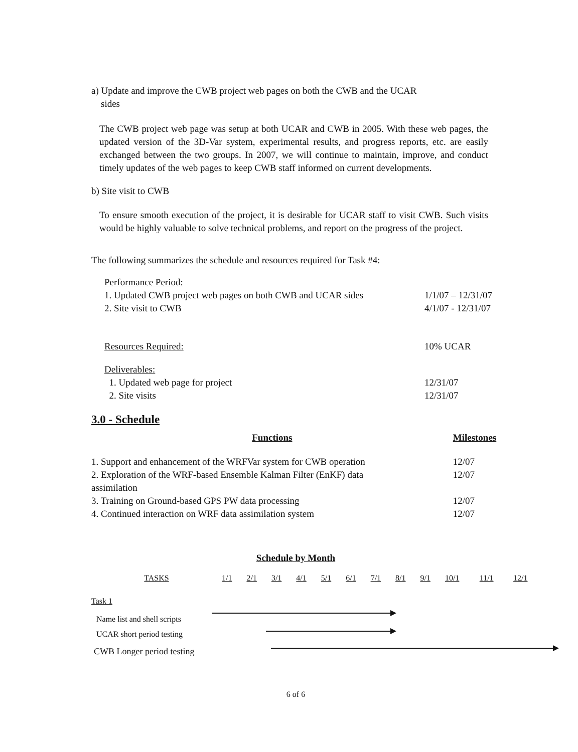a) Update and improve the CWB project web pages on both the CWB and the UCAR
sides
The CWB project web page was setup at both UCAR and CWB in 2005. With these web pages, the updated version of the 3D-Var system, experimental results, and progress reports, etc. are easily exchanged between the two groups. In 2007, we will continue to maintain, improve, and conduct timely updates of the web pages to keep CWB staff informed on current developments.
b) Site visit to CWB
To ensure smooth execution of the project, it is desirable for UCAR staff to visit CWB. Such visits would be highly valuable to solve technical problems, and report on the progress of the project.
The following summarizes the schedule and resources required for Task #4:
| Performance Period: | |
| 1. Updated CWB project web pages on both CWB and UCAR sides | 1/1/07 – 12/31/07 |
| 2. Site visit to CWB | 4/1/07 - 12/31/07 |
| Resources Required: | 10% UCAR |
| Deliverables: | |
| 1. Updated web page for project | 12/31/07 |
| 2. Site visits | 12/31/07 |
3.0 - Schedule
| Functions | Milestones |
| --- | --- |
| 1. Support and enhancement of the WRFVar system for CWB operation | 12/07 |
| 2. Exploration of the WRF-based Ensemble Kalman Filter (EnKF) data assimilation | 12/07 |
| 3. Training on Ground-based GPS PW data processing | 12/07 |
| 4. Continued interaction on WRF data assimilation system | 12/07 |
Schedule by Month
| TASKS | 1/1 | 2/1 | 3/1 | 4/1 | 5/1 | 6/1 | 7/1 | 8/1 | 9/1 | 10/1 | 11/1 | 12/1 |
| Task 1 | | | | | | | | | | | | |
| Name list and shell scripts | | | | | | | | | | | | |
| UCAR short period testing | | | | | | | | | | | | |
| CWB Longer period testing | | | | | | | | | | | | |
6 of 6